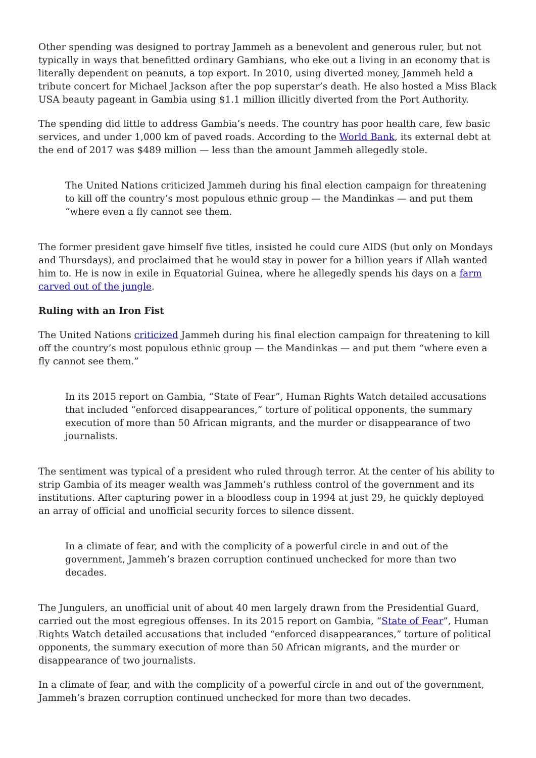Other spending was designed to portray Jammeh as a benevolent and generous ruler, but not typically in ways that benefitted ordinary Gambians, who eke out a living in an economy that is literally dependent on peanuts, a top export. In 2010, using diverted money, Jammeh held a tribute concert for Michael Jackson after the pop superstar’s death. He also hosted a Miss Black USA beauty pageant in Gambia using $1.1 million illicitly diverted from the Port Authority.
The spending did little to address Gambia’s needs. The country has poor health care, few basic services, and under 1,000 km of paved roads. According to the World Bank, its external debt at the end of 2017 was $489 million — less than the amount Jammeh allegedly stole.
The United Nations criticized Jammeh during his final election campaign for threatening to kill off the country’s most populous ethnic group — the Mandinkas — and put them “where even a fly cannot see them.
The former president gave himself five titles, insisted he could cure AIDS (but only on Mondays and Thursdays), and proclaimed that he would stay in power for a billion years if Allah wanted him to. He is now in exile in Equatorial Guinea, where he allegedly spends his days on a farm carved out of the jungle.
Ruling with an Iron Fist
The United Nations criticized Jammeh during his final election campaign for threatening to kill off the country’s most populous ethnic group — the Mandinkas — and put them “where even a fly cannot see them.”
In its 2015 report on Gambia, “State of Fear”, Human Rights Watch detailed accusations that included “enforced disappearances,” torture of political opponents, the summary execution of more than 50 African migrants, and the murder or disappearance of two journalists.
The sentiment was typical of a president who ruled through terror. At the center of his ability to strip Gambia of its meager wealth was Jammeh’s ruthless control of the government and its institutions. After capturing power in a bloodless coup in 1994 at just 29, he quickly deployed an array of official and unofficial security forces to silence dissent.
In a climate of fear, and with the complicity of a powerful circle in and out of the government, Jammeh’s brazen corruption continued unchecked for more than two decades.
The Jungulers, an unofficial unit of about 40 men largely drawn from the Presidential Guard, carried out the most egregious offenses. In its 2015 report on Gambia, “State of Fear”, Human Rights Watch detailed accusations that included “enforced disappearances,” torture of political opponents, the summary execution of more than 50 African migrants, and the murder or disappearance of two journalists.
In a climate of fear, and with the complicity of a powerful circle in and out of the government, Jammeh’s brazen corruption continued unchecked for more than two decades.